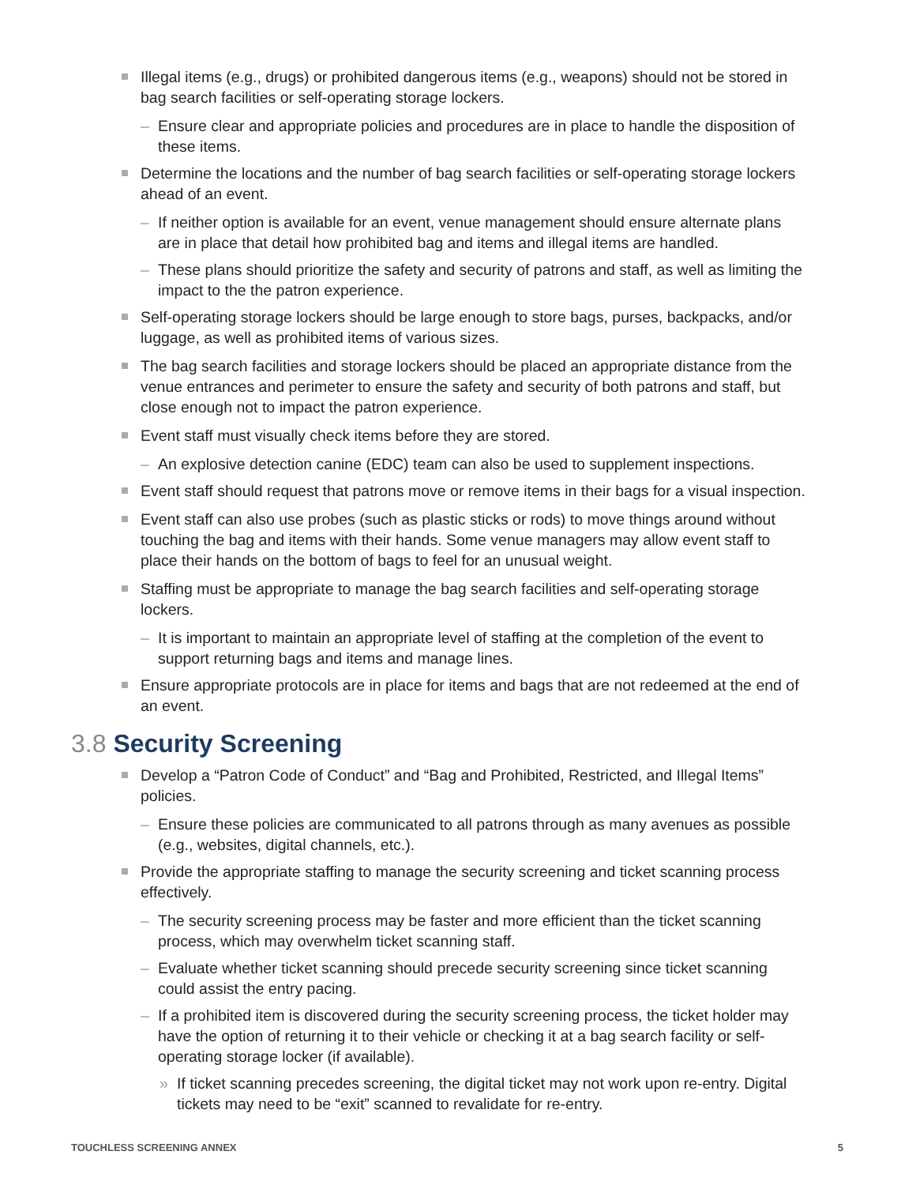Illegal items (e.g., drugs) or prohibited dangerous items (e.g., weapons) should not be stored in bag search facilities or self-operating storage lockers.
– Ensure clear and appropriate policies and procedures are in place to handle the disposition of these items.
Determine the locations and the number of bag search facilities or self-operating storage lockers ahead of an event.
– If neither option is available for an event, venue management should ensure alternate plans are in place that detail how prohibited bag and items and illegal items are handled.
– These plans should prioritize the safety and security of patrons and staff, as well as limiting the impact to the the patron experience.
Self-operating storage lockers should be large enough to store bags, purses, backpacks, and/or luggage, as well as prohibited items of various sizes.
The bag search facilities and storage lockers should be placed an appropriate distance from the venue entrances and perimeter to ensure the safety and security of both patrons and staff, but close enough not to impact the patron experience.
Event staff must visually check items before they are stored.
– An explosive detection canine (EDC) team can also be used to supplement inspections.
Event staff should request that patrons move or remove items in their bags for a visual inspection.
Event staff can also use probes (such as plastic sticks or rods) to move things around without touching the bag and items with their hands. Some venue managers may allow event staff to place their hands on the bottom of bags to feel for an unusual weight.
Staffing must be appropriate to manage the bag search facilities and self-operating storage lockers.
– It is important to maintain an appropriate level of staffing at the completion of the event to support returning bags and items and manage lines.
Ensure appropriate protocols are in place for items and bags that are not redeemed at the end of an event.
3.8 Security Screening
Develop a “Patron Code of Conduct” and “Bag and Prohibited, Restricted, and Illegal Items” policies.
– Ensure these policies are communicated to all patrons through as many avenues as possible (e.g., websites, digital channels, etc.).
Provide the appropriate staffing to manage the security screening and ticket scanning process effectively.
– The security screening process may be faster and more efficient than the ticket scanning process, which may overwhelm ticket scanning staff.
– Evaluate whether ticket scanning should precede security screening since ticket scanning could assist the entry pacing.
– If a prohibited item is discovered during the security screening process, the ticket holder may have the option of returning it to their vehicle or checking it at a bag search facility or self-operating storage locker (if available).
» If ticket scanning precedes screening, the digital ticket may not work upon re-entry. Digital tickets may need to be “exit” scanned to revalidate for re-entry.
TOUCHLESS SCREENING ANNEX 5